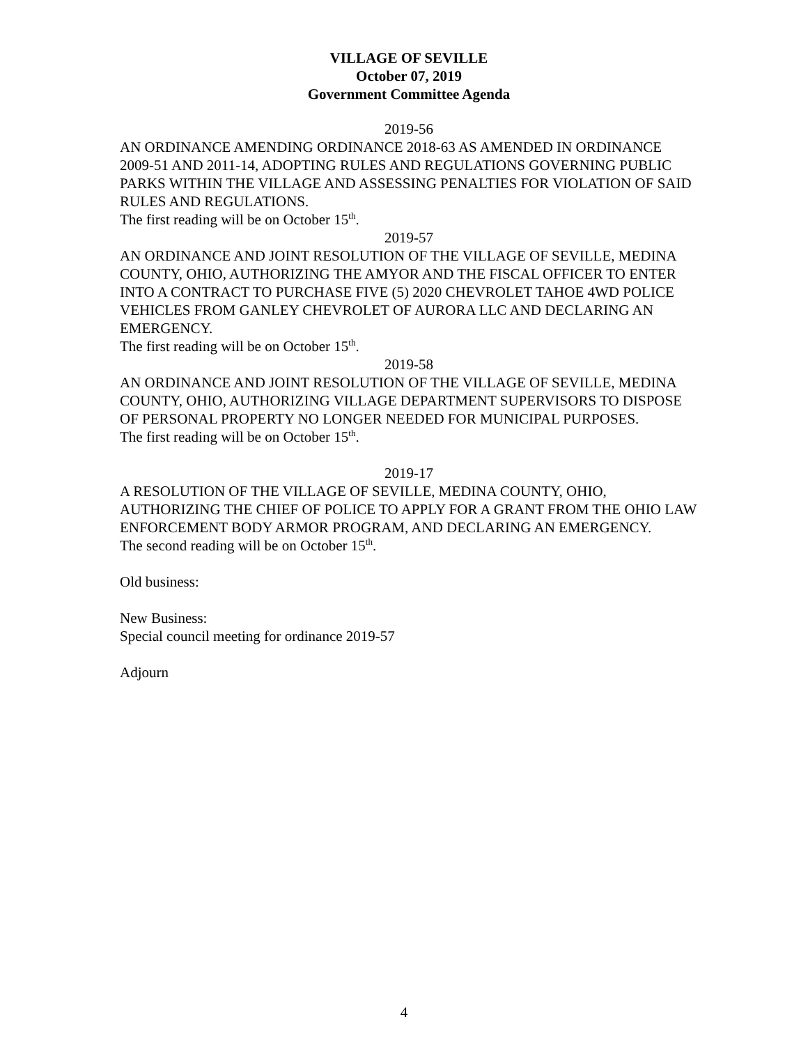VILLAGE OF SEVILLE
October 07, 2019
Government Committee Agenda
2019-56
AN ORDINANCE AMENDING ORDINANCE 2018-63 AS AMENDED IN ORDINANCE 2009-51 AND 2011-14, ADOPTING RULES AND REGULATIONS GOVERNING PUBLIC PARKS WITHIN THE VILLAGE AND ASSESSING PENALTIES FOR VIOLATION OF SAID RULES AND REGULATIONS.
The first reading will be on October 15<sup>th</sup>.
2019-57
AN ORDINANCE AND JOINT RESOLUTION OF THE VILLAGE OF SEVILLE, MEDINA COUNTY, OHIO, AUTHORIZING THE AMYOR AND THE FISCAL OFFICER TO ENTER INTO A CONTRACT TO PURCHASE FIVE (5) 2020 CHEVROLET TAHOE 4WD POLICE VEHICLES FROM GANLEY CHEVROLET OF AURORA LLC AND DECLARING AN EMERGENCY.
The first reading will be on October 15<sup>th</sup>.
2019-58
AN ORDINANCE AND JOINT RESOLUTION OF THE VILLAGE OF SEVILLE, MEDINA COUNTY, OHIO, AUTHORIZING VILLAGE DEPARTMENT SUPERVISORS TO DISPOSE OF PERSONAL PROPERTY NO LONGER NEEDED FOR MUNICIPAL PURPOSES.
The first reading will be on October 15<sup>th</sup>.
2019-17
A RESOLUTION OF THE VILLAGE OF SEVILLE, MEDINA COUNTY, OHIO, AUTHORIZING THE CHIEF OF POLICE TO APPLY FOR A GRANT FROM THE OHIO LAW ENFORCEMENT BODY ARMOR PROGRAM, AND DECLARING AN EMERGENCY.
The second reading will be on October 15<sup>th</sup>.
Old business:
New Business:
Special council meeting for ordinance 2019-57
Adjourn
4